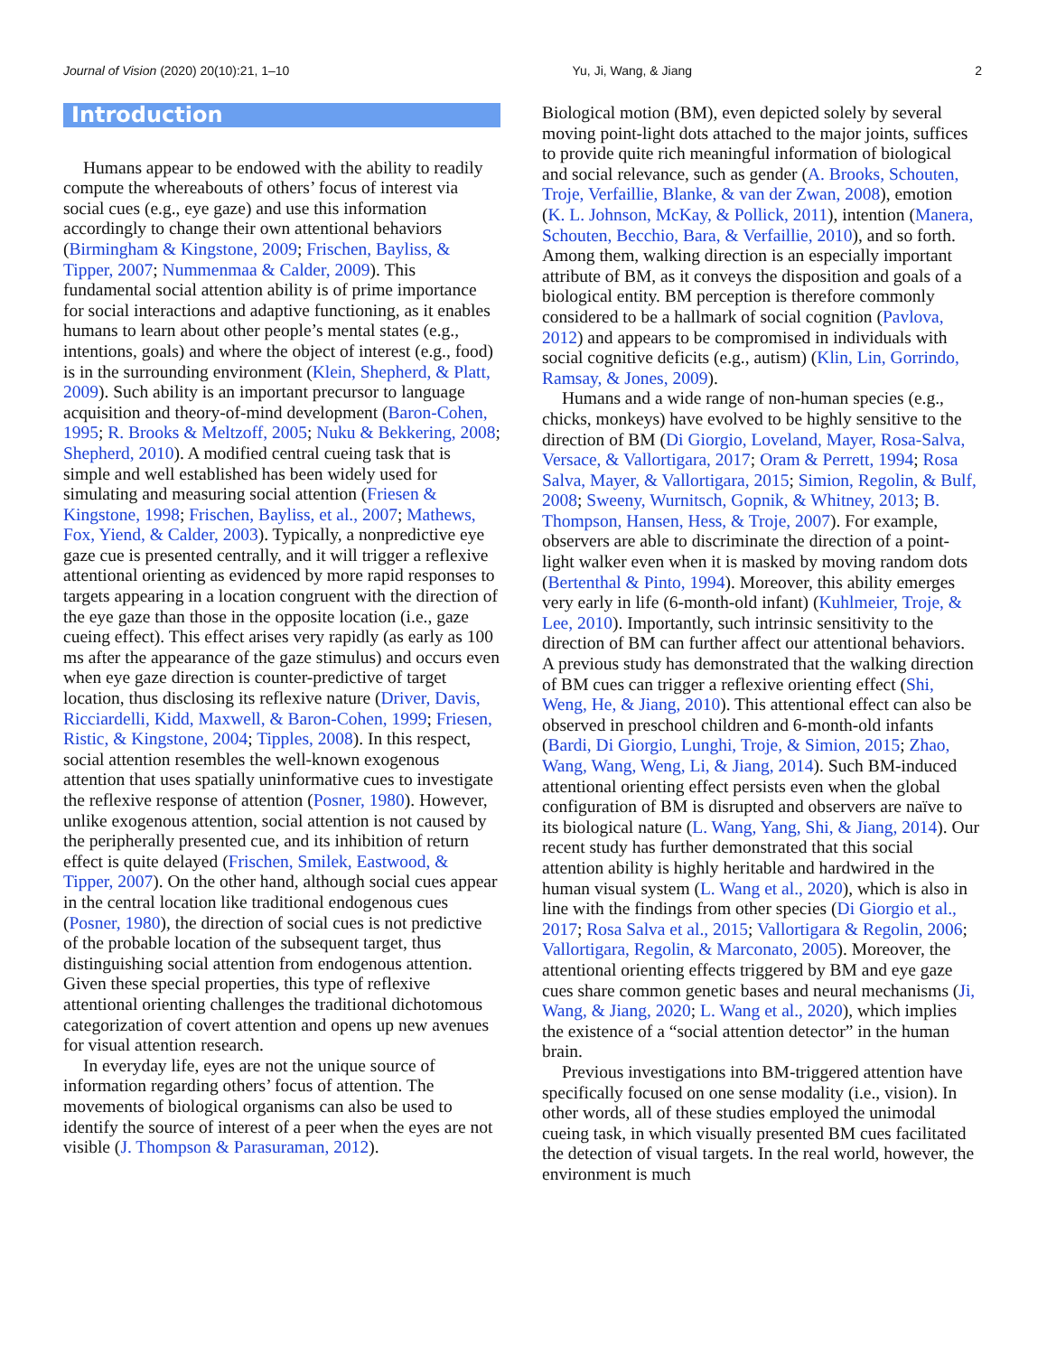Journal of Vision (2020) 20(10):21, 1–10 Yu, Ji, Wang, & Jiang 2
Introduction
Humans appear to be endowed with the ability to readily compute the whereabouts of others’ focus of interest via social cues (e.g., eye gaze) and use this information accordingly to change their own attentional behaviors (Birmingham & Kingstone, 2009; Frischen, Bayliss, & Tipper, 2007; Nummenmaa & Calder, 2009). This fundamental social attention ability is of prime importance for social interactions and adaptive functioning, as it enables humans to learn about other people’s mental states (e.g., intentions, goals) and where the object of interest (e.g., food) is in the surrounding environment (Klein, Shepherd, & Platt, 2009). Such ability is an important precursor to language acquisition and theory-of-mind development (Baron-Cohen, 1995; R. Brooks & Meltzoff, 2005; Nuku & Bekkering, 2008; Shepherd, 2010). A modified central cueing task that is simple and well established has been widely used for simulating and measuring social attention (Friesen & Kingstone, 1998; Frischen, Bayliss, et al., 2007; Mathews, Fox, Yiend, & Calder, 2003). Typically, a nonpredictive eye gaze cue is presented centrally, and it will trigger a reflexive attentional orienting as evidenced by more rapid responses to targets appearing in a location congruent with the direction of the eye gaze than those in the opposite location (i.e., gaze cueing effect). This effect arises very rapidly (as early as 100 ms after the appearance of the gaze stimulus) and occurs even when eye gaze direction is counter-predictive of target location, thus disclosing its reflexive nature (Driver, Davis, Ricciardelli, Kidd, Maxwell, & Baron-Cohen, 1999; Friesen, Ristic, & Kingstone, 2004; Tipples, 2008). In this respect, social attention resembles the well-known exogenous attention that uses spatially uninformative cues to investigate the reflexive response of attention (Posner, 1980). However, unlike exogenous attention, social attention is not caused by the peripherally presented cue, and its inhibition of return effect is quite delayed (Frischen, Smilek, Eastwood, & Tipper, 2007). On the other hand, although social cues appear in the central location like traditional endogenous cues (Posner, 1980), the direction of social cues is not predictive of the probable location of the subsequent target, thus distinguishing social attention from endogenous attention. Given these special properties, this type of reflexive attentional orienting challenges the traditional dichotomous categorization of covert attention and opens up new avenues for visual attention research.
In everyday life, eyes are not the unique source of information regarding others’ focus of attention. The movements of biological organisms can also be used to identify the source of interest of a peer when the eyes are not visible (J. Thompson & Parasuraman, 2012).
Biological motion (BM), even depicted solely by several moving point-light dots attached to the major joints, suffices to provide quite rich meaningful information of biological and social relevance, such as gender (A. Brooks, Schouten, Troje, Verfaillie, Blanke, & van der Zwan, 2008), emotion (K. L. Johnson, McKay, & Pollick, 2011), intention (Manera, Schouten, Becchio, Bara, & Verfaillie, 2010), and so forth. Among them, walking direction is an especially important attribute of BM, as it conveys the disposition and goals of a biological entity. BM perception is therefore commonly considered to be a hallmark of social cognition (Pavlova, 2012) and appears to be compromised in individuals with social cognitive deficits (e.g., autism) (Klin, Lin, Gorrindo, Ramsay, & Jones, 2009).
Humans and a wide range of non-human species (e.g., chicks, monkeys) have evolved to be highly sensitive to the direction of BM (Di Giorgio, Loveland, Mayer, Rosa-Salva, Versace, & Vallortigara, 2017; Oram & Perrett, 1994; Rosa Salva, Mayer, & Vallortigara, 2015; Simion, Regolin, & Bulf, 2008; Sweeny, Wurnitsch, Gopnik, & Whitney, 2013; B. Thompson, Hansen, Hess, & Troje, 2007). For example, observers are able to discriminate the direction of a point-light walker even when it is masked by moving random dots (Bertenthal & Pinto, 1994). Moreover, this ability emerges very early in life (6-month-old infant) (Kuhlmeier, Troje, & Lee, 2010). Importantly, such intrinsic sensitivity to the direction of BM can further affect our attentional behaviors. A previous study has demonstrated that the walking direction of BM cues can trigger a reflexive orienting effect (Shi, Weng, He, & Jiang, 2010). This attentional effect can also be observed in preschool children and 6-month-old infants (Bardi, Di Giorgio, Lunghi, Troje, & Simion, 2015; Zhao, Wang, Wang, Weng, Li, & Jiang, 2014). Such BM-induced attentional orienting effect persists even when the global configuration of BM is disrupted and observers are naïve to its biological nature (L. Wang, Yang, Shi, & Jiang, 2014). Our recent study has further demonstrated that this social attention ability is highly heritable and hardwired in the human visual system (L. Wang et al., 2020), which is also in line with the findings from other species (Di Giorgio et al., 2017; Rosa Salva et al., 2015; Vallortigara & Regolin, 2006; Vallortigara, Regolin, & Marconato, 2005). Moreover, the attentional orienting effects triggered by BM and eye gaze cues share common genetic bases and neural mechanisms (Ji, Wang, & Jiang, 2020; L. Wang et al., 2020), which implies the existence of a “social attention detector” in the human brain.
Previous investigations into BM-triggered attention have specifically focused on one sense modality (i.e., vision). In other words, all of these studies employed the unimodal cueing task, in which visually presented BM cues facilitated the detection of visual targets. In the real world, however, the environment is much